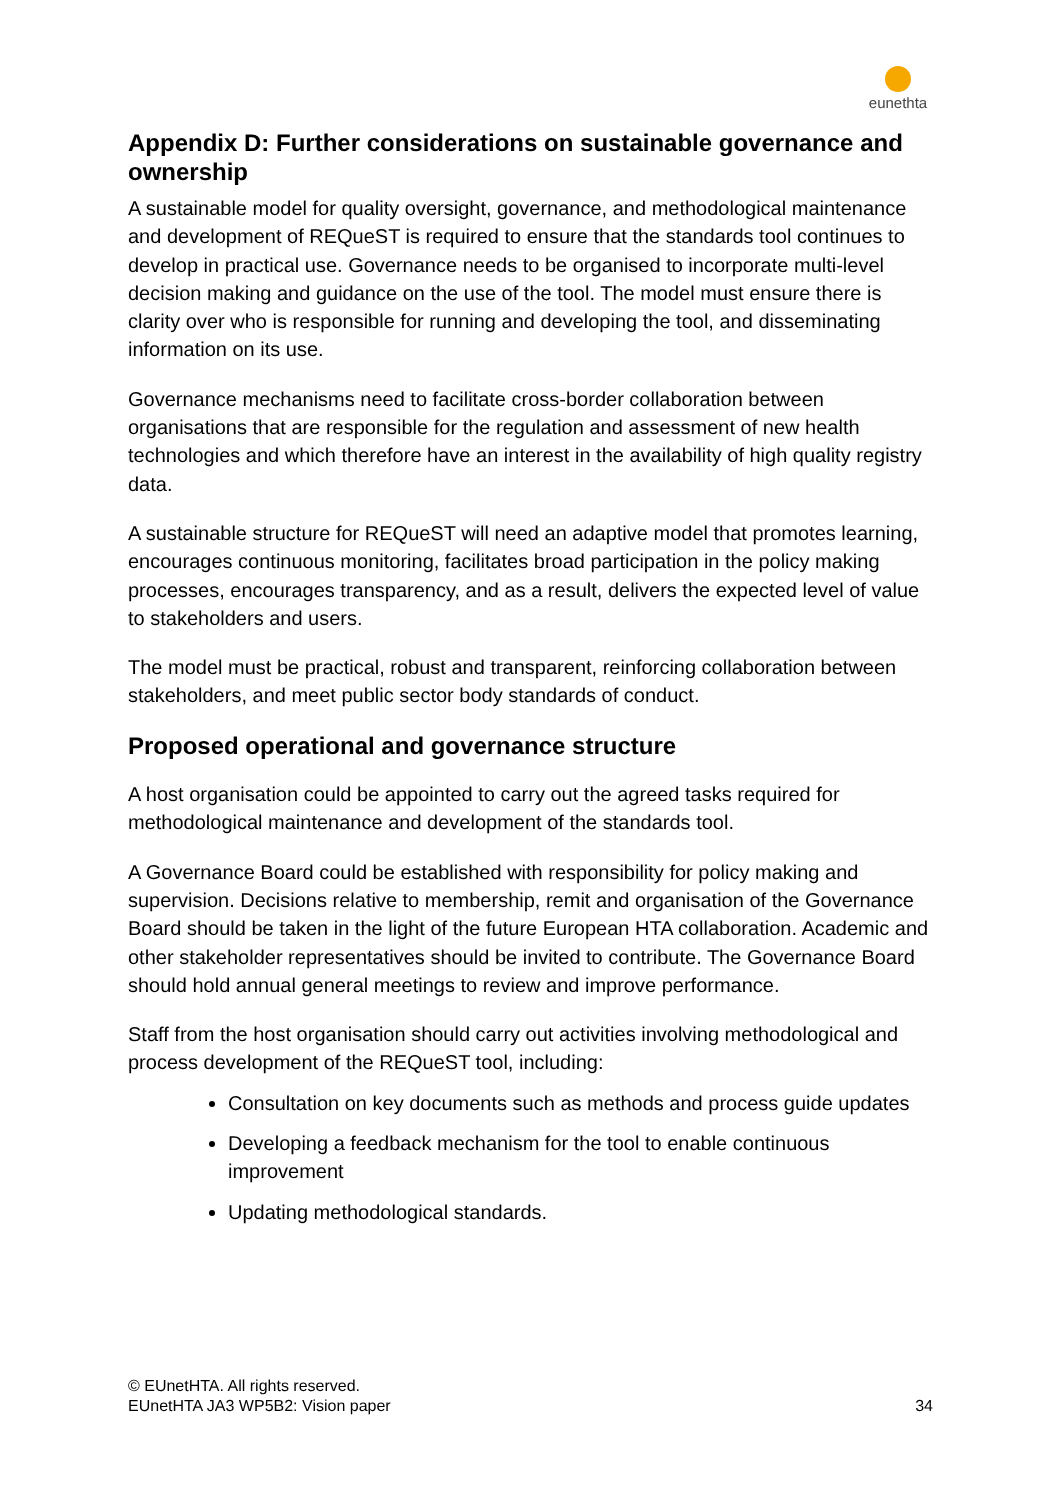eunethta
Appendix D: Further considerations on sustainable governance and ownership
A sustainable model for quality oversight, governance, and methodological maintenance and development of REQueST is required to ensure that the standards tool continues to develop in practical use. Governance needs to be organised to incorporate multi-level decision making and guidance on the use of the tool. The model must ensure there is clarity over who is responsible for running and developing the tool, and disseminating information on its use.
Governance mechanisms need to facilitate cross-border collaboration between organisations that are responsible for the regulation and assessment of new health technologies and which therefore have an interest in the availability of high quality registry data.
A sustainable structure for REQueST will need an adaptive model that promotes learning, encourages continuous monitoring, facilitates broad participation in the policy making processes, encourages transparency, and as a result, delivers the expected level of value to stakeholders and users.
The model must be practical, robust and transparent, reinforcing collaboration between stakeholders, and meet public sector body standards of conduct.
Proposed operational and governance structure
A host organisation could be appointed to carry out the agreed tasks required for methodological maintenance and development of the standards tool.
A Governance Board could be established with responsibility for policy making and supervision. Decisions relative to membership, remit and organisation of the Governance Board should be taken in the light of the future European HTA collaboration. Academic and other stakeholder representatives should be invited to contribute. The Governance Board should hold annual general meetings to review and improve performance.
Staff from the host organisation should carry out activities involving methodological and process development of the REQueST tool, including:
Consultation on key documents such as methods and process guide updates
Developing a feedback mechanism for the tool to enable continuous improvement
Updating methodological standards.
© EUnetHTA. All rights reserved.
EUnetHTA JA3 WP5B2: Vision paper
34